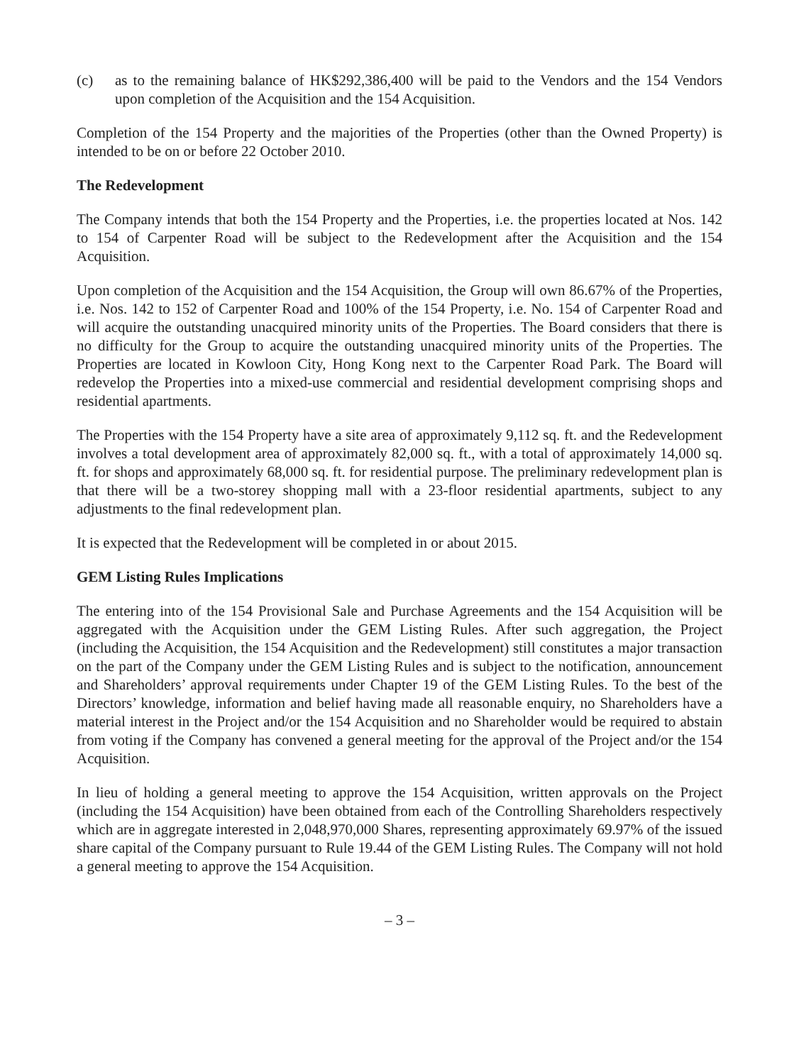(c) as to the remaining balance of HK$292,386,400 will be paid to the Vendors and the 154 Vendors upon completion of the Acquisition and the 154 Acquisition.
Completion of the 154 Property and the majorities of the Properties (other than the Owned Property) is intended to be on or before 22 October 2010.
The Redevelopment
The Company intends that both the 154 Property and the Properties, i.e. the properties located at Nos. 142 to 154 of Carpenter Road will be subject to the Redevelopment after the Acquisition and the 154 Acquisition.
Upon completion of the Acquisition and the 154 Acquisition, the Group will own 86.67% of the Properties, i.e. Nos. 142 to 152 of Carpenter Road and 100% of the 154 Property, i.e. No. 154 of Carpenter Road and will acquire the outstanding unacquired minority units of the Properties. The Board considers that there is no difficulty for the Group to acquire the outstanding unacquired minority units of the Properties. The Properties are located in Kowloon City, Hong Kong next to the Carpenter Road Park. The Board will redevelop the Properties into a mixed-use commercial and residential development comprising shops and residential apartments.
The Properties with the 154 Property have a site area of approximately 9,112 sq. ft. and the Redevelopment involves a total development area of approximately 82,000 sq. ft., with a total of approximately 14,000 sq. ft. for shops and approximately 68,000 sq. ft. for residential purpose. The preliminary redevelopment plan is that there will be a two-storey shopping mall with a 23-floor residential apartments, subject to any adjustments to the final redevelopment plan.
It is expected that the Redevelopment will be completed in or about 2015.
GEM Listing Rules Implications
The entering into of the 154 Provisional Sale and Purchase Agreements and the 154 Acquisition will be aggregated with the Acquisition under the GEM Listing Rules. After such aggregation, the Project (including the Acquisition, the 154 Acquisition and the Redevelopment) still constitutes a major transaction on the part of the Company under the GEM Listing Rules and is subject to the notification, announcement and Shareholders’ approval requirements under Chapter 19 of the GEM Listing Rules. To the best of the Directors’ knowledge, information and belief having made all reasonable enquiry, no Shareholders have a material interest in the Project and/or the 154 Acquisition and no Shareholder would be required to abstain from voting if the Company has convened a general meeting for the approval of the Project and/or the 154 Acquisition.
In lieu of holding a general meeting to approve the 154 Acquisition, written approvals on the Project (including the 154 Acquisition) have been obtained from each of the Controlling Shareholders respectively which are in aggregate interested in 2,048,970,000 Shares, representing approximately 69.97% of the issued share capital of the Company pursuant to Rule 19.44 of the GEM Listing Rules. The Company will not hold a general meeting to approve the 154 Acquisition.
– 3 –